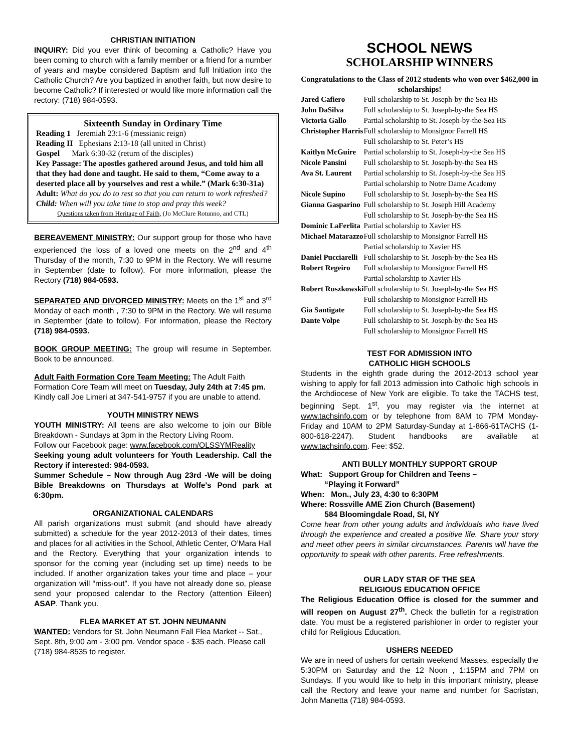CHRISTIAN INITIATION
INQUIRY: Did you ever think of becoming a Catholic? Have you been coming to church with a family member or a friend for a number of years and maybe considered Baptism and full Initiation into the Catholic Church? Are you baptized in another faith, but now desire to become Catholic? If interested or would like more information call the rectory: (718) 984-0593.
Sixteenth Sunday in Ordinary Time
Reading 1 Jeremiah 23:1-6 (messianic reign)
Reading II Ephesians 2:13-18 (all united in Christ)
Gospel Mark 6:30-32 (return of the disciples)
Key Passage: The apostles gathered around Jesus, and told him all that they had done and taught. He said to them, “Come away to a deserted place all by yourselves and rest a while.” (Mark 6:30-31a)
Adult: What do you do to rest so that you can return to work refreshed?
Child: When will you take time to stop and pray this week?
Questions taken from Heritage of Faith, (Jo McClure Rotunno, and CTL)
BEREAVEMENT MINISTRY: Our support group for those who have experienced the loss of a loved one meets on the 2<sup>nd</sup> and 4<sup>th</sup> Thursday of the month, 7:30 to 9PM in the Rectory. We will resume in September (date to follow). For more information, please the Rectory (718) 984-0593.
SEPARATED AND DIVORCED MINISTRY: Meets on the 1<sup>st</sup> and 3<sup>rd</sup> Monday of each month , 7:30 to 9PM in the Rectory. We will resume in September (date to follow). For information, please the Rectory (718) 984-0593.
BOOK GROUP MEETING: The group will resume in September. Book to be announced.
Adult Faith Formation Core Team Meeting: The Adult Faith Formation Core Team will meet on Tuesday, July 24th at 7:45 pm. Kindly call Joe Limeri at 347-541-9757 if you are unable to attend.
YOUTH MINISTRY NEWS
YOUTH MINISTRY: All teens are also welcome to join our Bible Breakdown - Sundays at 3pm in the Rectory Living Room.
Follow our Facebook page: www.facebook.com/OLSSYMReality
Seeking young adult volunteers for Youth Leadership. Call the Rectory if interested: 984-0593.
Summer Schedule – Now through Aug 23rd -We will be doing Bible Breakdowns on Thursdays at Wolfe's Pond park at 6:30pm.
ORGANIZATIONAL CALENDARS
All parish organizations must submit (and should have already submitted) a schedule for the year 2012-2013 of their dates, times and places for all activities in the School, Athletic Center, O’Mara Hall and the Rectory. Everything that your organization intends to sponsor for the coming year (including set up time) needs to be included. If another organization takes your time and place – your organization will “miss-out”. If you have not already done so, please send your proposed calendar to the Rectory (attention Eileen) ASAP. Thank you.
FLEA MARKET AT ST. JOHN NEUMANN
WANTED: Vendors for St. John Neumann Fall Flea Market -- Sat., Sept. 8th, 9:00 am - 3:00 pm. Vendor space - $35 each. Please call (718) 984-8535 to register.
SCHOOL NEWS
SCHOLARSHIP WINNERS
Congratulations to the Class of 2012 students who won over $462,000 in scholarships!
| Jared Cafiero | Full scholarship to St. Joseph-by-the Sea HS |
| John DaSilva | Full scholarship to St. Joseph-by-the Sea HS |
| Victoria Gallo | Partial scholarship to St. Joseph-by-the-Sea HS |
| Christopher Harris | Full scholarship to Monsignor Farrell HS Full scholarship to St. Peter’s HS |
| Kaitlyn McGuire | Partial scholarship to St. Joseph-by-the Sea HS |
| Nicole Pansini | Full scholarship to St. Joseph-by-the Sea HS |
| Ava St. Laurent | Partial scholarship to St. Joseph-by-the Sea HS Partial scholarship to Notre Dame Academy |
| Nicole Supino | Full scholarship to St. Joseph-by-the Sea HS |
| Gianna Gasparino | Full scholarship to St. Joseph Hill Academy Full scholarship to St. Joseph-by-the Sea HS |
| Dominic LaFerlita | Partial scholarship to Xavier HS |
| Michael Matarazzo | Full scholarship to Monsignor Farrell HS Partial scholarship to Xavier HS |
| Daniel Pucciarelli | Full scholarship to St. Joseph-by-the Sea HS |
| Robert Regeiro | Full scholarship to Monsignor Farrell HS Partial scholarship to Xavier HS |
| Robert Ruszkowski | Full scholarship to St. Joseph-by-the Sea HS Full scholarship to Monsignor Farrell HS |
| Gia Santigate | Full scholarship to St. Joseph-by-the Sea HS |
| Dante Volpe | Full scholarship to St. Joseph-by-the Sea HS Full scholarship to Monsignor Farrell HS |
TEST FOR ADMISSION INTO
CATHOLIC HIGH SCHOOLS
Students in the eighth grade during the 2012-2013 school year wishing to apply for fall 2013 admission into Catholic high schools in the Archdiocese of New York are eligible. To take the TACHS test, beginning Sept. 1<sup>st</sup>, you may register via the internet at www.tachsinfo.com or by telephone from 8AM to 7PM Monday-Friday and 10AM to 2PM Saturday-Sunday at 1-866-61TACHS (1-800-618-2247). Student handbooks are available at www.tachsinfo.com. Fee: $52.
ANTI BULLY MONTHLY SUPPORT GROUP
What: Support Group for Children and Teens –
“Playing it Forward”
When: Mon., July 23, 4:30 to 6:30PM
Where: Rossville AME Zion Church (Basement)
584 Bloomingdale Road, SI, NY
Come hear from other young adults and individuals who have lived through the experience and created a positive life. Share your story and meet other peers in similar circumstances. Parents will have the opportunity to speak with other parents. Free refreshments.
OUR LADY STAR OF THE SEA
RELIGIOUS EDUCATION OFFICE
The Religious Education Office is closed for the summer and will reopen on August 27<sup>th</sup>. Check the bulletin for a registration date. You must be a registered parishioner in order to register your child for Religious Education.
USHERS NEEDED
We are in need of ushers for certain weekend Masses, especially the 5:30PM on Saturday and the 12 Noon , 1:15PM and 7PM on Sundays. If you would like to help in this important ministry, please call the Rectory and leave your name and number for Sacristan, John Manetta (718) 984-0593.